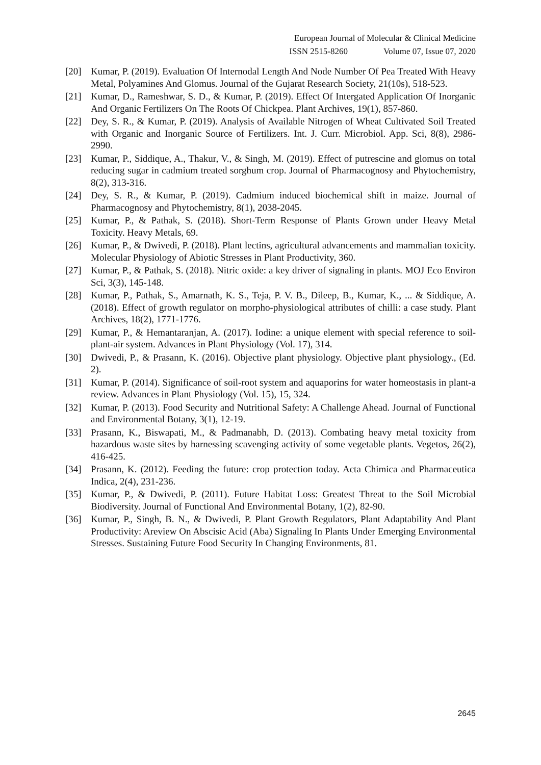European Journal of Molecular & Clinical Medicine
ISSN 2515-8260 Volume 07, Issue 07, 2020
[20] Kumar, P. (2019). Evaluation Of Internodal Length And Node Number Of Pea Treated With Heavy Metal, Polyamines And Glomus. Journal of the Gujarat Research Society, 21(10s), 518-523.
[21] Kumar, D., Rameshwar, S. D., & Kumar, P. (2019). Effect Of Intergated Application Of Inorganic And Organic Fertilizers On The Roots Of Chickpea. Plant Archives, 19(1), 857-860.
[22] Dey, S. R., & Kumar, P. (2019). Analysis of Available Nitrogen of Wheat Cultivated Soil Treated with Organic and Inorganic Source of Fertilizers. Int. J. Curr. Microbiol. App. Sci, 8(8), 2986-2990.
[23] Kumar, P., Siddique, A., Thakur, V., & Singh, M. (2019). Effect of putrescine and glomus on total reducing sugar in cadmium treated sorghum crop. Journal of Pharmacognosy and Phytochemistry, 8(2), 313-316.
[24] Dey, S. R., & Kumar, P. (2019). Cadmium induced biochemical shift in maize. Journal of Pharmacognosy and Phytochemistry, 8(1), 2038-2045.
[25] Kumar, P., & Pathak, S. (2018). Short-Term Response of Plants Grown under Heavy Metal Toxicity. Heavy Metals, 69.
[26] Kumar, P., & Dwivedi, P. (2018). Plant lectins, agricultural advancements and mammalian toxicity. Molecular Physiology of Abiotic Stresses in Plant Productivity, 360.
[27] Kumar, P., & Pathak, S. (2018). Nitric oxide: a key driver of signaling in plants. MOJ Eco Environ Sci, 3(3), 145-148.
[28] Kumar, P., Pathak, S., Amarnath, K. S., Teja, P. V. B., Dileep, B., Kumar, K., ... & Siddique, A. (2018). Effect of growth regulator on morpho-physiological attributes of chilli: a case study. Plant Archives, 18(2), 1771-1776.
[29] Kumar, P., & Hemantaranjan, A. (2017). Iodine: a unique element with special reference to soil-plant-air system. Advances in Plant Physiology (Vol. 17), 314.
[30] Dwivedi, P., & Prasann, K. (2016). Objective plant physiology. Objective plant physiology., (Ed. 2).
[31] Kumar, P. (2014). Significance of soil-root system and aquaporins for water homeostasis in plant-a review. Advances in Plant Physiology (Vol. 15), 15, 324.
[32] Kumar, P. (2013). Food Security and Nutritional Safety: A Challenge Ahead. Journal of Functional and Environmental Botany, 3(1), 12-19.
[33] Prasann, K., Biswapati, M., & Padmanabh, D. (2013). Combating heavy metal toxicity from hazardous waste sites by harnessing scavenging activity of some vegetable plants. Vegetos, 26(2), 416-425.
[34] Prasann, K. (2012). Feeding the future: crop protection today. Acta Chimica and Pharmaceutica Indica, 2(4), 231-236.
[35] Kumar, P., & Dwivedi, P. (2011). Future Habitat Loss: Greatest Threat to the Soil Microbial Biodiversity. Journal of Functional And Environmental Botany, 1(2), 82-90.
[36] Kumar, P., Singh, B. N., & Dwivedi, P. Plant Growth Regulators, Plant Adaptability And Plant Productivity: Areview On Abscisic Acid (Aba) Signaling In Plants Under Emerging Environmental Stresses. Sustaining Future Food Security In Changing Environments, 81.
2645